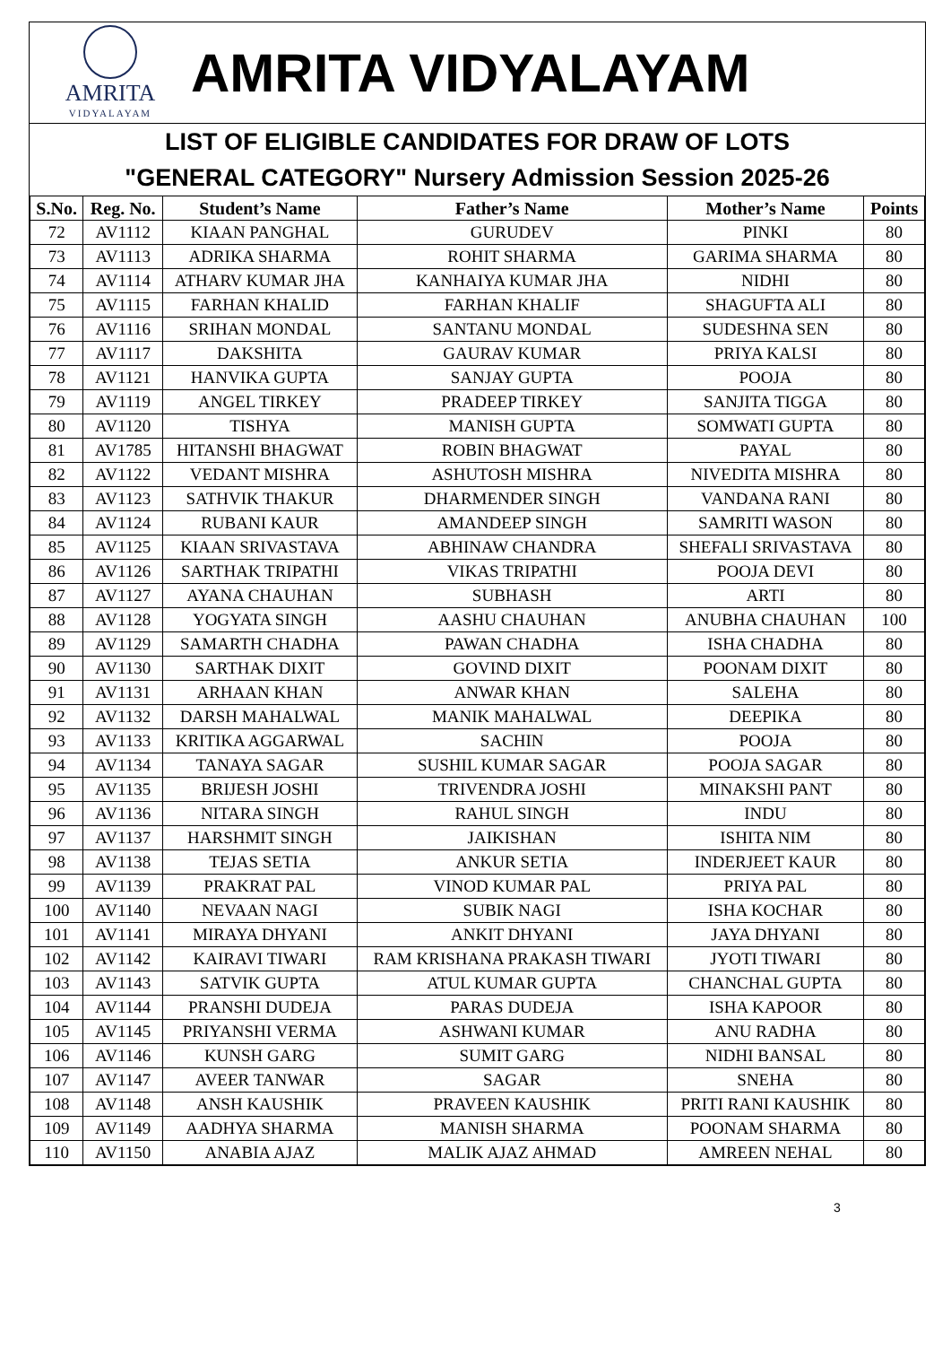AMRITA
VIDYALAYAM
AMRITA VIDYALAYAM
LIST OF ELIGIBLE CANDIDATES FOR DRAW OF LOTS
"GENERAL CATEGORY" Nursery Admission Session 2025-26
| S.No. | Reg. No. | Student’s Name | Father’s Name | Mother’s Name | Points |
| --- | --- | --- | --- | --- | --- |
| 72 | AV1112 | KIAAN PANGHAL | GURUDEV | PINKI | 80 |
| 73 | AV1113 | ADRIKA SHARMA | ROHIT SHARMA | GARIMA SHARMA | 80 |
| 74 | AV1114 | ATHARV KUMAR JHA | KANHAIYA KUMAR JHA | NIDHI | 80 |
| 75 | AV1115 | FARHAN KHALID | FARHAN KHALIF | SHAGUFTA ALI | 80 |
| 76 | AV1116 | SRIHAN MONDAL | SANTANU MONDAL | SUDESHNA SEN | 80 |
| 77 | AV1117 | DAKSHITA | GAURAV KUMAR | PRIYA KALSI | 80 |
| 78 | AV1121 | HANVIKA GUPTA | SANJAY GUPTA | POOJA | 80 |
| 79 | AV1119 | ANGEL TIRKEY | PRADEEP TIRKEY | SANJITA TIGGA | 80 |
| 80 | AV1120 | TISHYA | MANISH GUPTA | SOMWATI GUPTA | 80 |
| 81 | AV1785 | HITANSHI BHAGWAT | ROBIN BHAGWAT | PAYAL | 80 |
| 82 | AV1122 | VEDANT MISHRA | ASHUTOSH MISHRA | NIVEDITA MISHRA | 80 |
| 83 | AV1123 | SATHVIK THAKUR | DHARMENDER SINGH | VANDANA RANI | 80 |
| 84 | AV1124 | RUBANI KAUR | AMANDEEP SINGH | SAMRITI WASON | 80 |
| 85 | AV1125 | KIAAN SRIVASTAVA | ABHINAW CHANDRA | SHEFALI SRIVASTAVA | 80 |
| 86 | AV1126 | SARTHAK TRIPATHI | VIKAS TRIPATHI | POOJA DEVI | 80 |
| 87 | AV1127 | AYANA CHAUHAN | SUBHASH | ARTI | 80 |
| 88 | AV1128 | YOGYATA SINGH | AASHU CHAUHAN | ANUBHA CHAUHAN | 100 |
| 89 | AV1129 | SAMARTH CHADHA | PAWAN CHADHA | ISHA CHADHA | 80 |
| 90 | AV1130 | SARTHAK DIXIT | GOVIND DIXIT | POONAM DIXIT | 80 |
| 91 | AV1131 | ARHAAN KHAN | ANWAR KHAN | SALEHA | 80 |
| 92 | AV1132 | DARSH MAHALWAL | MANIK MAHALWAL | DEEPIKA | 80 |
| 93 | AV1133 | KRITIKA AGGARWAL | SACHIN | POOJA | 80 |
| 94 | AV1134 | TANAYA SAGAR | SUSHIL KUMAR SAGAR | POOJA SAGAR | 80 |
| 95 | AV1135 | BRIJESH JOSHI | TRIVENDRA JOSHI | MINAKSHI PANT | 80 |
| 96 | AV1136 | NITARA SINGH | RAHUL SINGH | INDU | 80 |
| 97 | AV1137 | HARSHMIT SINGH | JAIKISHAN | ISHITA NIM | 80 |
| 98 | AV1138 | TEJAS SETIA | ANKUR SETIA | INDERJEET KAUR | 80 |
| 99 | AV1139 | PRAKRAT PAL | VINOD KUMAR PAL | PRIYA PAL | 80 |
| 100 | AV1140 | NEVAAN NAGI | SUBIK NAGI | ISHA KOCHAR | 80 |
| 101 | AV1141 | MIRAYA DHYANI | ANKIT DHYANI | JAYA DHYANI | 80 |
| 102 | AV1142 | KAIRAVI TIWARI | RAM KRISHANA PRAKASH TIWARI | JYOTI TIWARI | 80 |
| 103 | AV1143 | SATVIK GUPTA | ATUL KUMAR GUPTA | CHANCHAL GUPTA | 80 |
| 104 | AV1144 | PRANSHI DUDEJA | PARAS DUDEJA | ISHA KAPOOR | 80 |
| 105 | AV1145 | PRIYANSHI VERMA | ASHWANI KUMAR | ANU RADHA | 80 |
| 106 | AV1146 | KUNSH GARG | SUMIT GARG | NIDHI BANSAL | 80 |
| 107 | AV1147 | AVEER TANWAR | SAGAR | SNEHA | 80 |
| 108 | AV1148 | ANSH KAUSHIK | PRAVEEN KAUSHIK | PRITI RANI KAUSHIK | 80 |
| 109 | AV1149 | AADHYA SHARMA | MANISH SHARMA | POONAM SHARMA | 80 |
| 110 | AV1150 | ANABIA AJAZ | MALIK AJAZ AHMAD | AMREEN NEHAL | 80 |
3